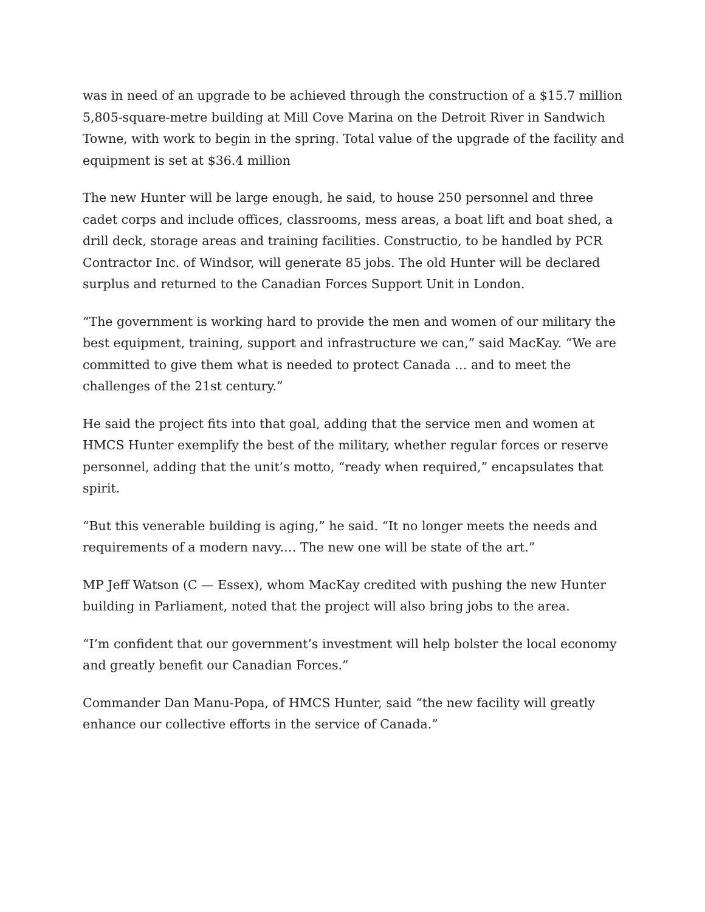was in need of an upgrade to be achieved through the construction of a $15.7 million 5,805-square-metre building at Mill Cove Marina on the Detroit River in Sandwich Towne, with work to begin in the spring. Total value of the upgrade of the facility and equipment is set at $36.4 million
The new Hunter will be large enough, he said, to house 250 personnel and three cadet corps and include offices, classrooms, mess areas, a boat lift and boat shed, a drill deck, storage areas and training facilities. Constructio, to be handled by PCR Contractor Inc. of Windsor, will generate 85 jobs. The old Hunter will be declared surplus and returned to the Canadian Forces Support Unit in London.
“The government is working hard to provide the men and women of our military the best equipment, training, support and infrastructure we can,” said MacKay. “We are committed to give them what is needed to protect Canada … and to meet the challenges of the 21st century.”
He said the project fits into that goal, adding that the service men and women at HMCS Hunter exemplify the best of the military, whether regular forces or reserve personnel, adding that the unit’s motto, “ready when required,” encapsulates that spirit.
“But this venerable building is aging,” he said. “It no longer meets the needs and requirements of a modern navy.… The new one will be state of the art.”
MP Jeff Watson (C — Essex), whom MacKay credited with pushing the new Hunter building in Parliament, noted that the project will also bring jobs to the area.
“I’m confident that our government’s investment will help bolster the local economy and greatly benefit our Canadian Forces.”
Commander Dan Manu-Popa, of HMCS Hunter, said “the new facility will greatly enhance our collective efforts in the service of Canada.”